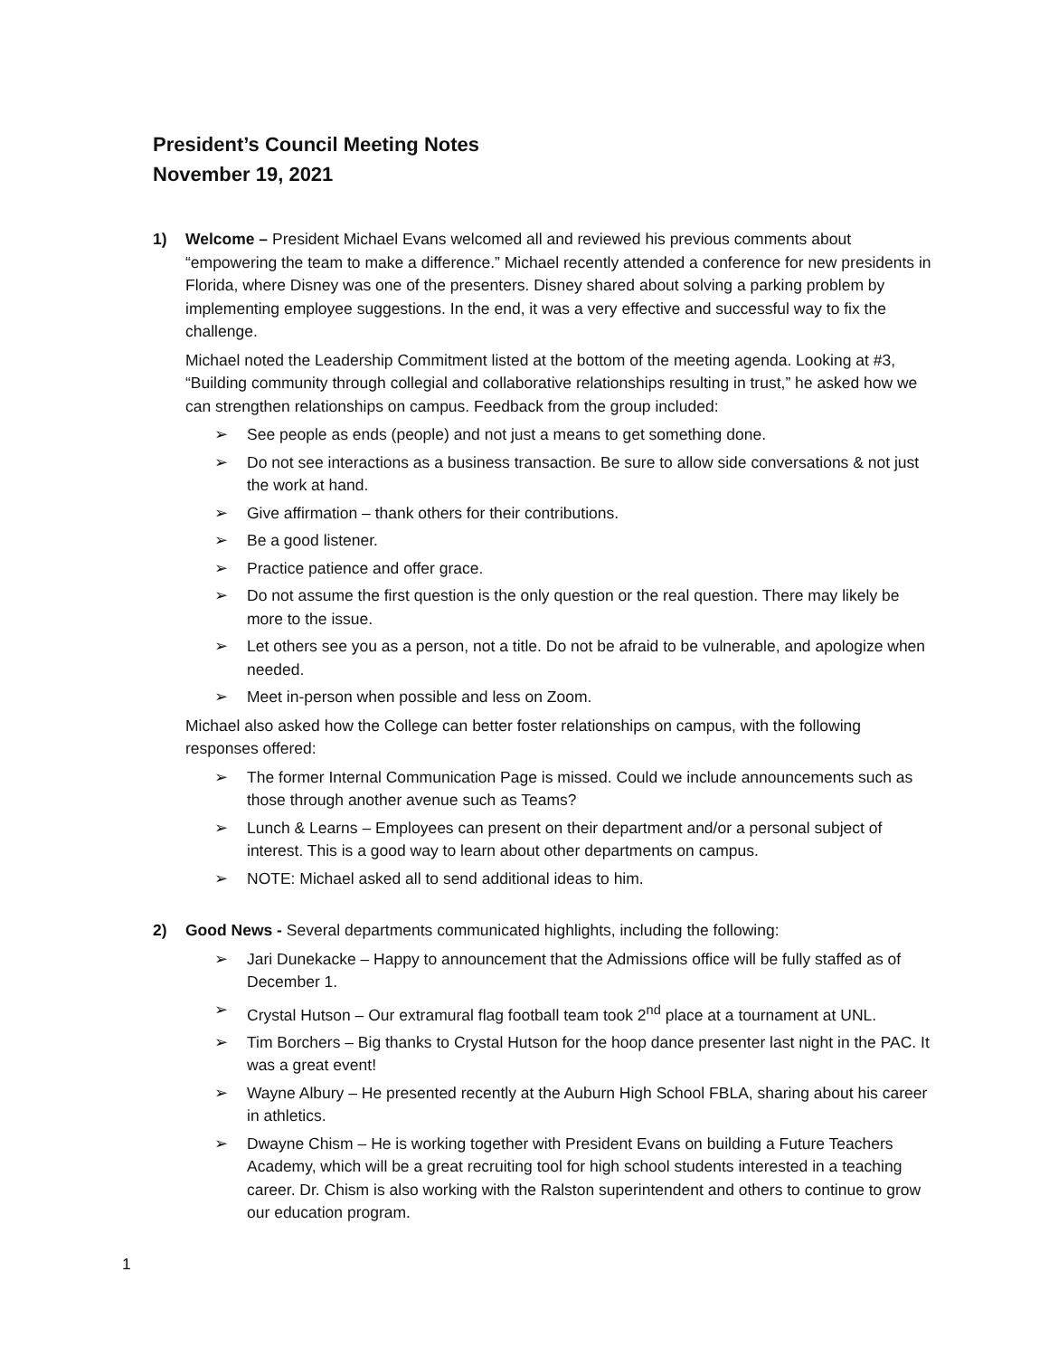President’s Council Meeting Notes
November 19, 2021
1) Welcome – President Michael Evans welcomed all and reviewed his previous comments about “empowering the team to make a difference.” Michael recently attended a conference for new presidents in Florida, where Disney was one of the presenters. Disney shared about solving a parking problem by implementing employee suggestions. In the end, it was a very effective and successful way to fix the challenge.
Michael noted the Leadership Commitment listed at the bottom of the meeting agenda. Looking at #3, “Building community through collegial and collaborative relationships resulting in trust,” he asked how we can strengthen relationships on campus. Feedback from the group included:
➢ See people as ends (people) and not just a means to get something done.
➢ Do not see interactions as a business transaction. Be sure to allow side conversations & not just the work at hand.
➢ Give affirmation – thank others for their contributions.
➢ Be a good listener.
➢ Practice patience and offer grace.
➢ Do not assume the first question is the only question or the real question. There may likely be more to the issue.
➢ Let others see you as a person, not a title. Do not be afraid to be vulnerable, and apologize when needed.
➢ Meet in-person when possible and less on Zoom.
Michael also asked how the College can better foster relationships on campus, with the following responses offered:
➢ The former Internal Communication Page is missed. Could we include announcements such as those through another avenue such as Teams?
➢ Lunch & Learns – Employees can present on their department and/or a personal subject of interest. This is a good way to learn about other departments on campus.
➢ NOTE: Michael asked all to send additional ideas to him.
2) Good News - Several departments communicated highlights, including the following:
➢ Jari Dunekacke – Happy to announcement that the Admissions office will be fully staffed as of December 1.
➢ Crystal Hutson – Our extramural flag football team took 2<sup>nd</sup> place at a tournament at UNL.
➢ Tim Borchers – Big thanks to Crystal Hutson for the hoop dance presenter last night in the PAC. It was a great event!
➢ Wayne Albury – He presented recently at the Auburn High School FBLA, sharing about his career in athletics.
➢ Dwayne Chism – He is working together with President Evans on building a Future Teachers Academy, which will be a great recruiting tool for high school students interested in a teaching career. Dr. Chism is also working with the Ralston superintendent and others to continue to grow our education program.
1